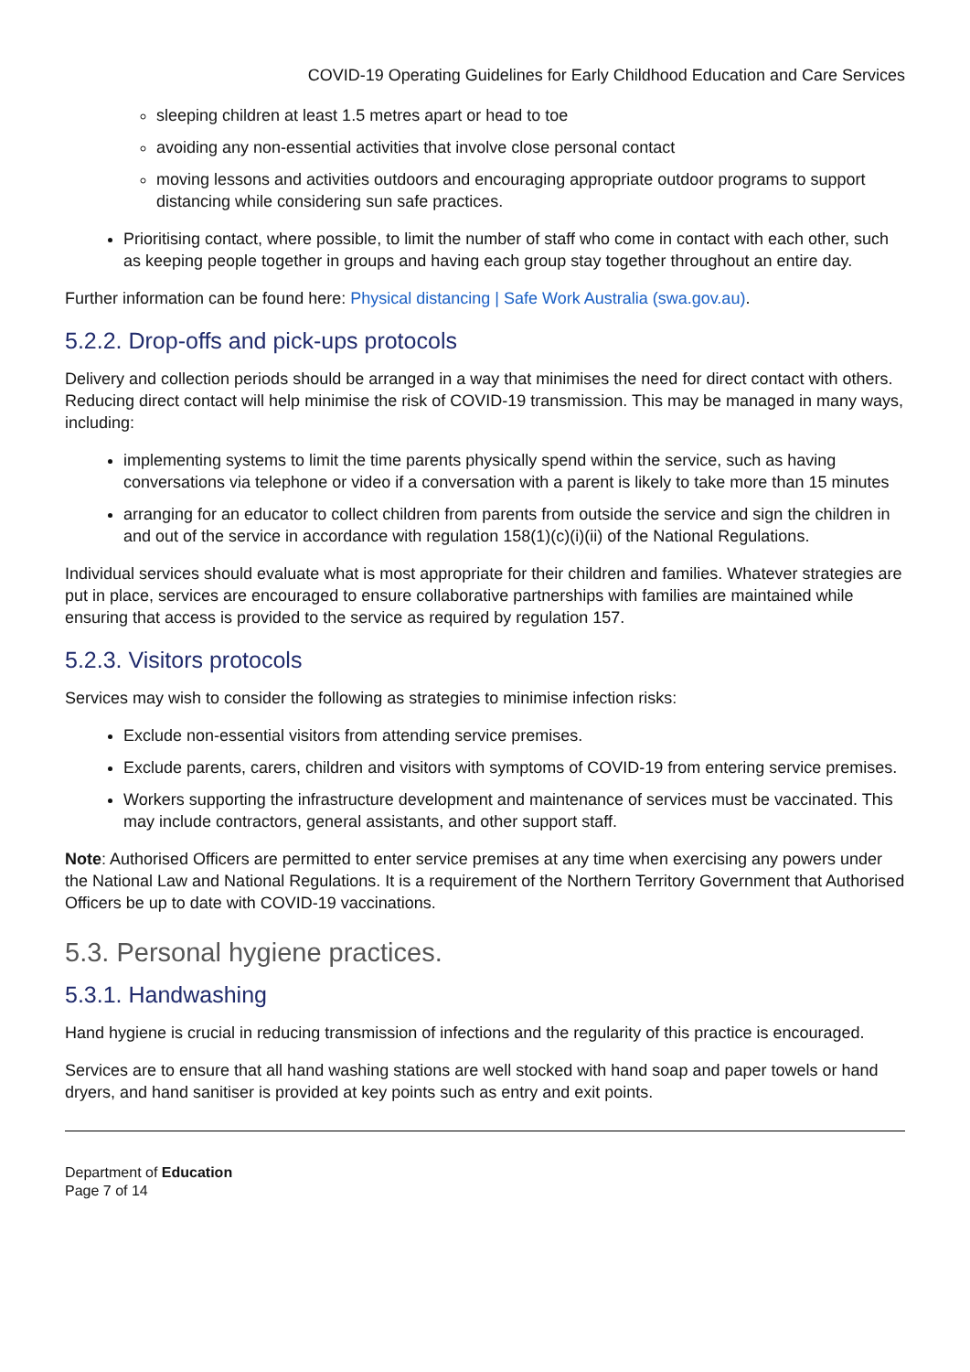COVID-19 Operating Guidelines for Early Childhood Education and Care Services
sleeping children at least 1.5 metres apart or head to toe
avoiding any non-essential activities that involve close personal contact
moving lessons and activities outdoors and encouraging appropriate outdoor programs to support distancing while considering sun safe practices.
Prioritising contact, where possible, to limit the number of staff who come in contact with each other, such as keeping people together in groups and having each group stay together throughout an entire day.
Further information can be found here: Physical distancing | Safe Work Australia (swa.gov.au).
5.2.2. Drop-offs and pick-ups protocols
Delivery and collection periods should be arranged in a way that minimises the need for direct contact with others. Reducing direct contact will help minimise the risk of COVID-19 transmission. This may be managed in many ways, including:
implementing systems to limit the time parents physically spend within the service, such as having conversations via telephone or video if a conversation with a parent is likely to take more than 15 minutes
arranging for an educator to collect children from parents from outside the service and sign the children in and out of the service in accordance with regulation 158(1)(c)(i)(ii) of the National Regulations.
Individual services should evaluate what is most appropriate for their children and families. Whatever strategies are put in place, services are encouraged to ensure collaborative partnerships with families are maintained while ensuring that access is provided to the service as required by regulation 157.
5.2.3. Visitors protocols
Services may wish to consider the following as strategies to minimise infection risks:
Exclude non-essential visitors from attending service premises.
Exclude parents, carers, children and visitors with symptoms of COVID-19 from entering service premises.
Workers supporting the infrastructure development and maintenance of services must be vaccinated. This may include contractors, general assistants, and other support staff.
Note: Authorised Officers are permitted to enter service premises at any time when exercising any powers under the National Law and National Regulations. It is a requirement of the Northern Territory Government that Authorised Officers be up to date with COVID-19 vaccinations.
5.3. Personal hygiene practices.
5.3.1. Handwashing
Hand hygiene is crucial in reducing transmission of infections and the regularity of this practice is encouraged.
Services are to ensure that all hand washing stations are well stocked with hand soap and paper towels or hand dryers, and hand sanitiser is provided at key points such as entry and exit points.
Department of Education
Page 7 of 14